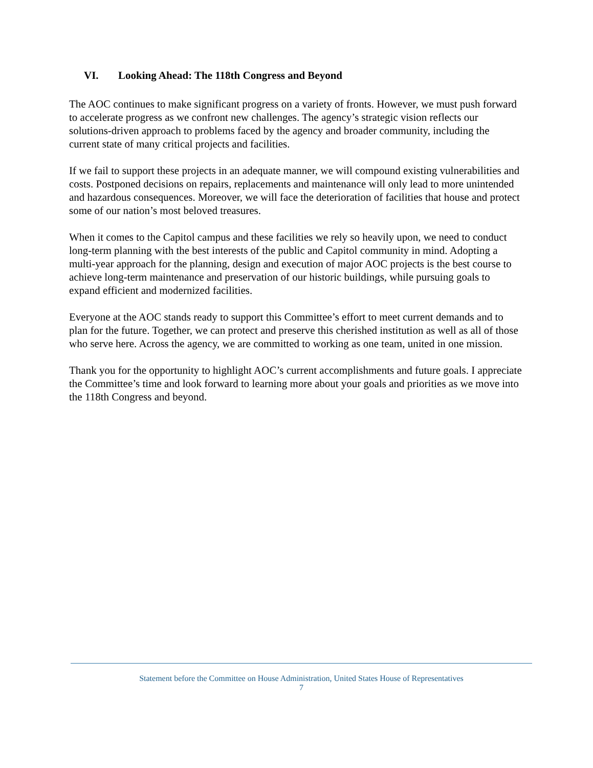VI. Looking Ahead: The 118th Congress and Beyond
The AOC continues to make significant progress on a variety of fronts. However, we must push forward to accelerate progress as we confront new challenges. The agency’s strategic vision reflects our solutions-driven approach to problems faced by the agency and broader community, including the current state of many critical projects and facilities.
If we fail to support these projects in an adequate manner, we will compound existing vulnerabilities and costs. Postponed decisions on repairs, replacements and maintenance will only lead to more unintended and hazardous consequences. Moreover, we will face the deterioration of facilities that house and protect some of our nation’s most beloved treasures.
When it comes to the Capitol campus and these facilities we rely so heavily upon, we need to conduct long-term planning with the best interests of the public and Capitol community in mind. Adopting a multi-year approach for the planning, design and execution of major AOC projects is the best course to achieve long-term maintenance and preservation of our historic buildings, while pursuing goals to expand efficient and modernized facilities.
Everyone at the AOC stands ready to support this Committee’s effort to meet current demands and to plan for the future. Together, we can protect and preserve this cherished institution as well as all of those who serve here. Across the agency, we are committed to working as one team, united in one mission.
Thank you for the opportunity to highlight AOC’s current accomplishments and future goals. I appreciate the Committee’s time and look forward to learning more about your goals and priorities as we move into the 118th Congress and beyond.
Statement before the Committee on House Administration, United States House of Representatives
7